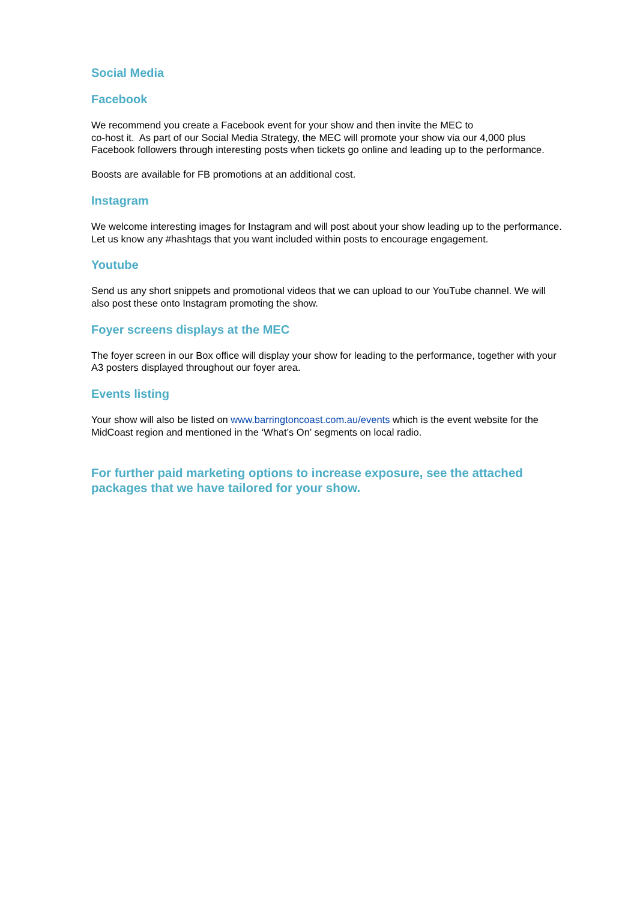Social Media
Facebook
We recommend you create a Facebook event for your show and then invite the MEC to
co-host it. As part of our Social Media Strategy, the MEC will promote your show via our 4,000 plus Facebook followers through interesting posts when tickets go online and leading up to the performance.
Boosts are available for FB promotions at an additional cost.
Instagram
We welcome interesting images for Instagram and will post about your show leading up to the performance. Let us know any #hashtags that you want included within posts to encourage engagement.
Youtube
Send us any short snippets and promotional videos that we can upload to our YouTube channel. We will also post these onto Instagram promoting the show.
Foyer screens displays at the MEC
The foyer screen in our Box office will display your show for leading to the performance, together with your A3 posters displayed throughout our foyer area.
Events listing
Your show will also be listed on www.barringtoncoast.com.au/events which is the event website for the MidCoast region and mentioned in the ‘What’s On’ segments on local radio.
For further paid marketing options to increase exposure, see the attached packages that we have tailored for your show.